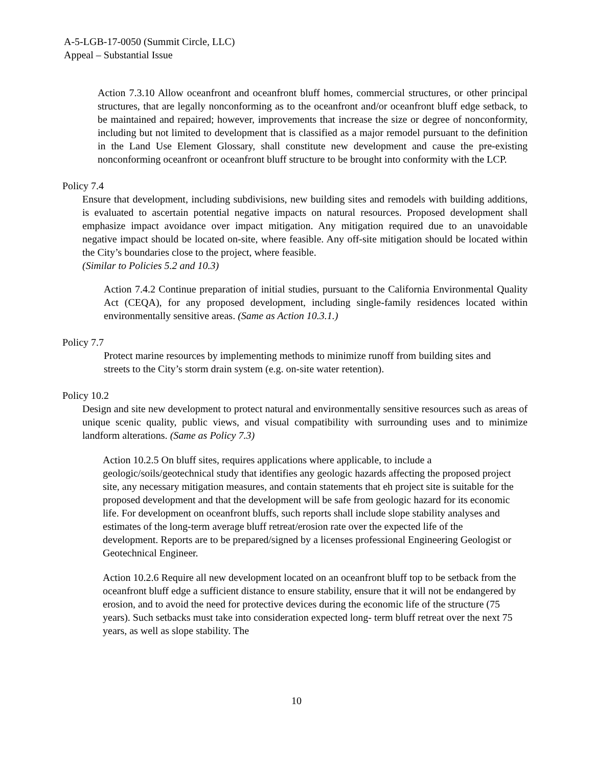A-5-LGB-17-0050 (Summit Circle, LLC)
Appeal – Substantial Issue
Action 7.3.10 Allow oceanfront and oceanfront bluff homes, commercial structures, or other principal structures, that are legally nonconforming as to the oceanfront and/or oceanfront bluff edge setback, to be maintained and repaired; however, improvements that increase the size or degree of nonconformity, including but not limited to development that is classified as a major remodel pursuant to the definition in the Land Use Element Glossary, shall constitute new development and cause the pre-existing nonconforming oceanfront or oceanfront bluff structure to be brought into conformity with the LCP.
Policy 7.4
Ensure that development, including subdivisions, new building sites and remodels with building additions, is evaluated to ascertain potential negative impacts on natural resources. Proposed development shall emphasize impact avoidance over impact mitigation. Any mitigation required due to an unavoidable negative impact should be located on-site, where feasible. Any off-site mitigation should be located within the City’s boundaries close to the project, where feasible.
(Similar to Policies 5.2 and 10.3)
Action 7.4.2 Continue preparation of initial studies, pursuant to the California Environmental Quality Act (CEQA), for any proposed development, including single-family residences located within environmentally sensitive areas. (Same as Action 10.3.1.)
Policy 7.7
Protect marine resources by implementing methods to minimize runoff from building sites and streets to the City’s storm drain system (e.g. on-site water retention).
Policy 10.2
Design and site new development to protect natural and environmentally sensitive resources such as areas of unique scenic quality, public views, and visual compatibility with surrounding uses and to minimize landform alterations. (Same as Policy 7.3)
Action 10.2.5 On bluff sites, requires applications where applicable, to include a geologic/soils/geotechnical study that identifies any geologic hazards affecting the proposed project site, any necessary mitigation measures, and contain statements that eh project site is suitable for the proposed development and that the development will be safe from geologic hazard for its economic life. For development on oceanfront bluffs, such reports shall include slope stability analyses and estimates of the long-term average bluff retreat/erosion rate over the expected life of the development. Reports are to be prepared/signed by a licenses professional Engineering Geologist or Geotechnical Engineer.
Action 10.2.6 Require all new development located on an oceanfront bluff top to be setback from the oceanfront bluff edge a sufficient distance to ensure stability, ensure that it will not be endangered by erosion, and to avoid the need for protective devices during the economic life of the structure (75 years). Such setbacks must take into consideration expected long- term bluff retreat over the next 75 years, as well as slope stability. The
10